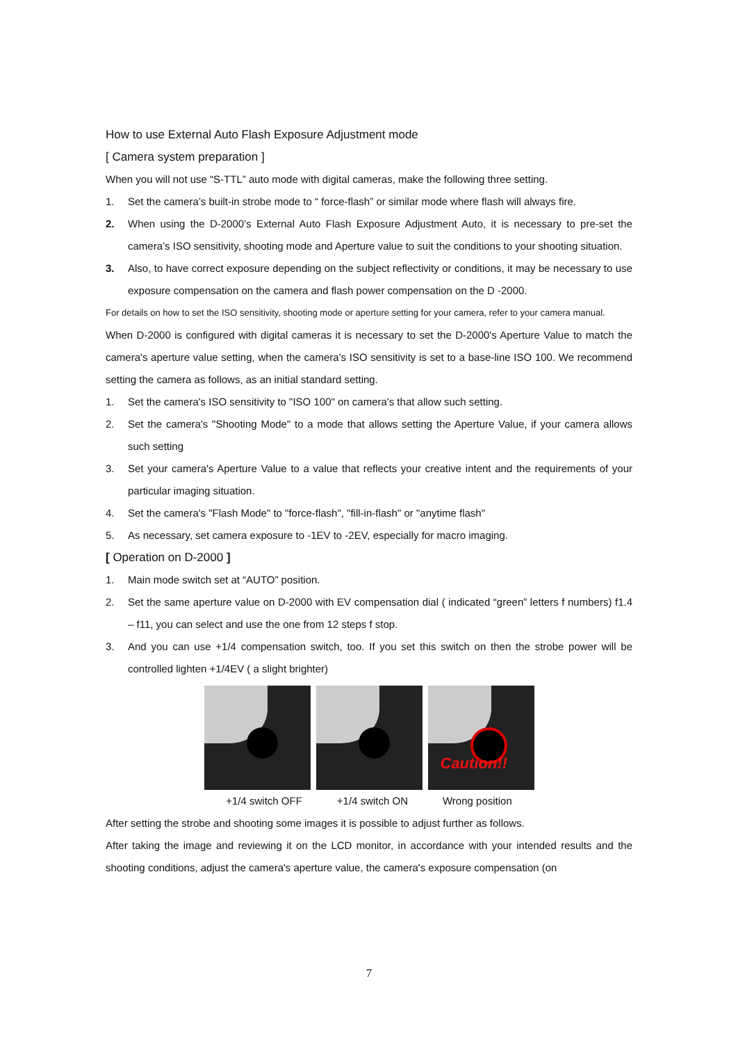How to use External Auto Flash Exposure Adjustment mode
[ Camera system preparation ]
When you will not use “S-TTL” auto mode with digital cameras, make the following three setting.
1. Set the camera’s built-in strobe mode to “ force-flash” or similar mode where flash will always fire.
2. When using the D-2000’s External Auto Flash Exposure Adjustment Auto, it is necessary to pre-set the camera’s ISO sensitivity, shooting mode and Aperture value to suit the conditions to your shooting situation.
3. Also, to have correct exposure depending on the subject reflectivity or conditions, it may be necessary to use exposure compensation on the camera and flash power compensation on the D -2000.
For details on how to set the ISO sensitivity, shooting mode or aperture setting for your camera, refer to your camera manual.
When D-2000 is configured with digital cameras it is necessary to set the D-2000's Aperture Value to match the camera's aperture value setting, when the camera's ISO sensitivity is set to a base-line ISO 100. We recommend setting the camera as follows, as an initial standard setting.
1. Set the camera's ISO sensitivity to "ISO 100" on camera's that allow such setting.
2. Set the camera's "Shooting Mode" to a mode that allows setting the Aperture Value, if your camera allows such setting
3. Set your camera's Aperture Value to a value that reflects your creative intent and the requirements of your particular imaging situation.
4. Set the camera's "Flash Mode" to "force-flash", "fill-in-flash" or "anytime flash"
5. As necessary, set camera exposure to -1EV to -2EV, especially for macro imaging.
[ Operation on D-2000 ]
1. Main mode switch set at “AUTO” position.
2. Set the same aperture value on D-2000 with EV compensation dial ( indicated “green” letters f numbers) f1.4 – f11, you can select and use the one from 12 steps f stop.
3. And you can use +1/4 compensation switch, too. If you set this switch on then the strobe power will be controlled lighten +1/4EV ( a slight brighter)
Caution!!
+1/4 switch OFF +1/4 switch ON Wrong position
After setting the strobe and shooting some images it is possible to adjust further as follows.
After taking the image and reviewing it on the LCD monitor, in accordance with your intended results and the shooting conditions, adjust the camera's aperture value, the camera's exposure compensation (on
7